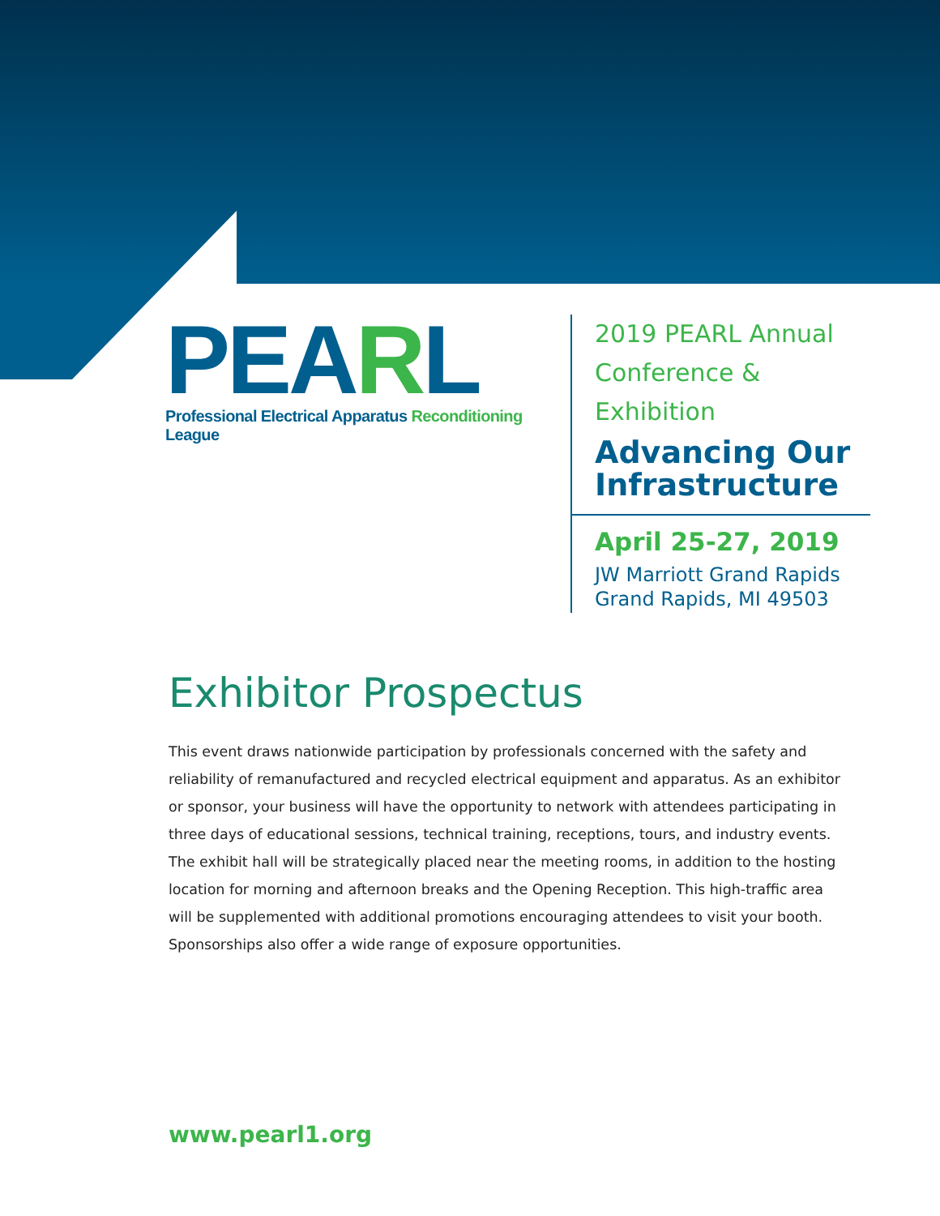PEARL
Professional Electrical Apparatus Reconditioning League
2019 PEARL Annual Conference & Exhibition
Advancing Our Infrastructure
April 25-27, 2019
JW Marriott Grand Rapids
Grand Rapids, MI 49503
Exhibitor Prospectus
This event draws nationwide participation by professionals concerned with the safety and reliability of remanufactured and recycled electrical equipment and apparatus. As an exhibitor or sponsor, your business will have the opportunity to network with attendees participating in three days of educational sessions, technical training, receptions, tours, and industry events. The exhibit hall will be strategically placed near the meeting rooms, in addition to the hosting location for morning and afternoon breaks and the Opening Reception. This high-traffic area will be supplemented with additional promotions encouraging attendees to visit your booth. Sponsorships also offer a wide range of exposure opportunities.
www.pearl1.org